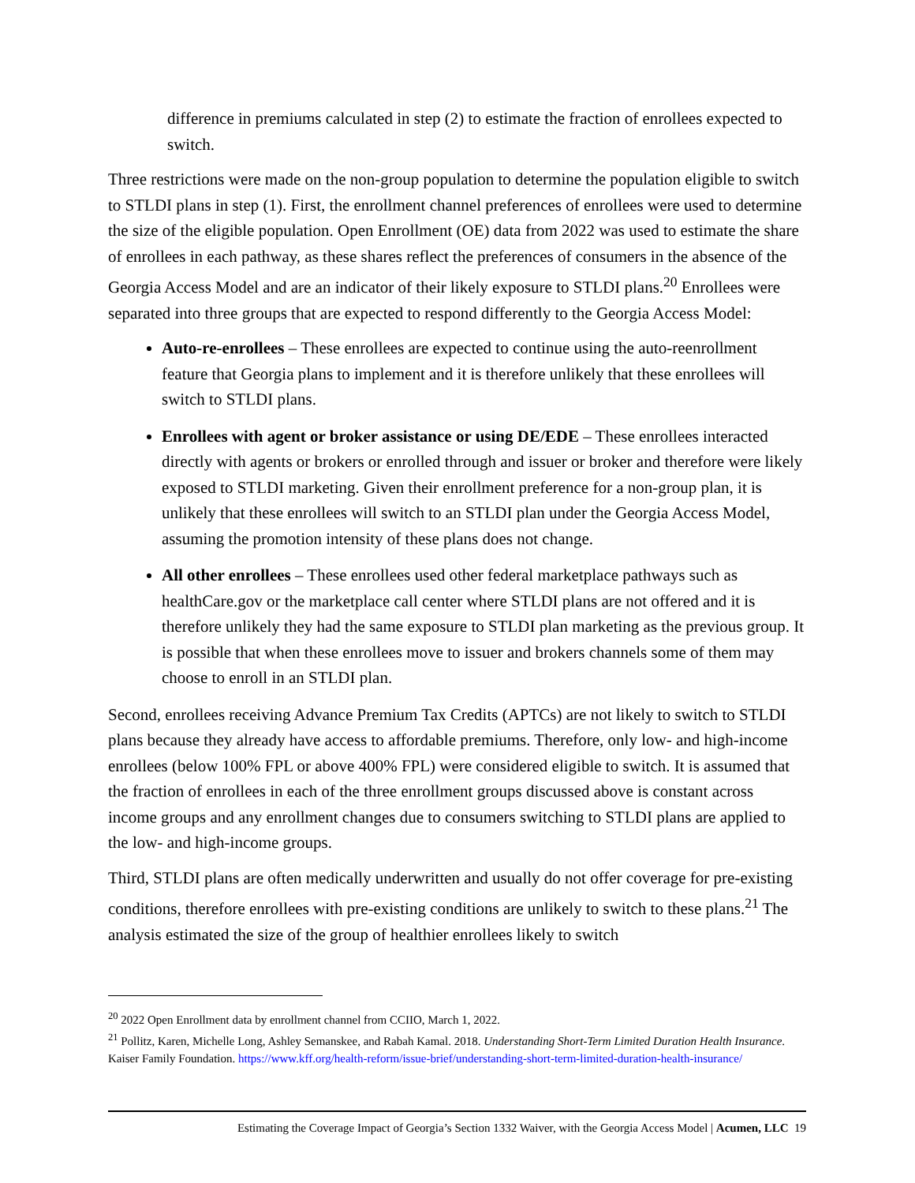difference in premiums calculated in step (2) to estimate the fraction of enrollees expected to switch.
Three restrictions were made on the non-group population to determine the population eligible to switch to STLDI plans in step (1). First, the enrollment channel preferences of enrollees were used to determine the size of the eligible population. Open Enrollment (OE) data from 2022 was used to estimate the share of enrollees in each pathway, as these shares reflect the preferences of consumers in the absence of the Georgia Access Model and are an indicator of their likely exposure to STLDI plans.<sup>20</sup> Enrollees were separated into three groups that are expected to respond differently to the Georgia Access Model:
Auto-re-enrollees – These enrollees are expected to continue using the auto-reenrollment feature that Georgia plans to implement and it is therefore unlikely that these enrollees will switch to STLDI plans.
Enrollees with agent or broker assistance or using DE/EDE – These enrollees interacted directly with agents or brokers or enrolled through and issuer or broker and therefore were likely exposed to STLDI marketing. Given their enrollment preference for a non-group plan, it is unlikely that these enrollees will switch to an STLDI plan under the Georgia Access Model, assuming the promotion intensity of these plans does not change.
All other enrollees – These enrollees used other federal marketplace pathways such as healthCare.gov or the marketplace call center where STLDI plans are not offered and it is therefore unlikely they had the same exposure to STLDI plan marketing as the previous group. It is possible that when these enrollees move to issuer and brokers channels some of them may choose to enroll in an STLDI plan.
Second, enrollees receiving Advance Premium Tax Credits (APTCs) are not likely to switch to STLDI plans because they already have access to affordable premiums. Therefore, only low- and high-income enrollees (below 100% FPL or above 400% FPL) were considered eligible to switch. It is assumed that the fraction of enrollees in each of the three enrollment groups discussed above is constant across income groups and any enrollment changes due to consumers switching to STLDI plans are applied to the low- and high-income groups.
Third, STLDI plans are often medically underwritten and usually do not offer coverage for pre-existing conditions, therefore enrollees with pre-existing conditions are unlikely to switch to these plans.<sup>21</sup> The analysis estimated the size of the group of healthier enrollees likely to switch
<sup>20</sup> 2022 Open Enrollment data by enrollment channel from CCIIO, March 1, 2022.
<sup>21</sup> Pollitz, Karen, Michelle Long, Ashley Semanskee, and Rabah Kamal. 2018. Understanding Short-Term Limited Duration Health Insurance. Kaiser Family Foundation. https://www.kff.org/health-reform/issue-brief/understanding-short-term-limited-duration-health-insurance/
Estimating the Coverage Impact of Georgia’s Section 1332 Waiver, with the Georgia Access Model | Acumen, LLC 19